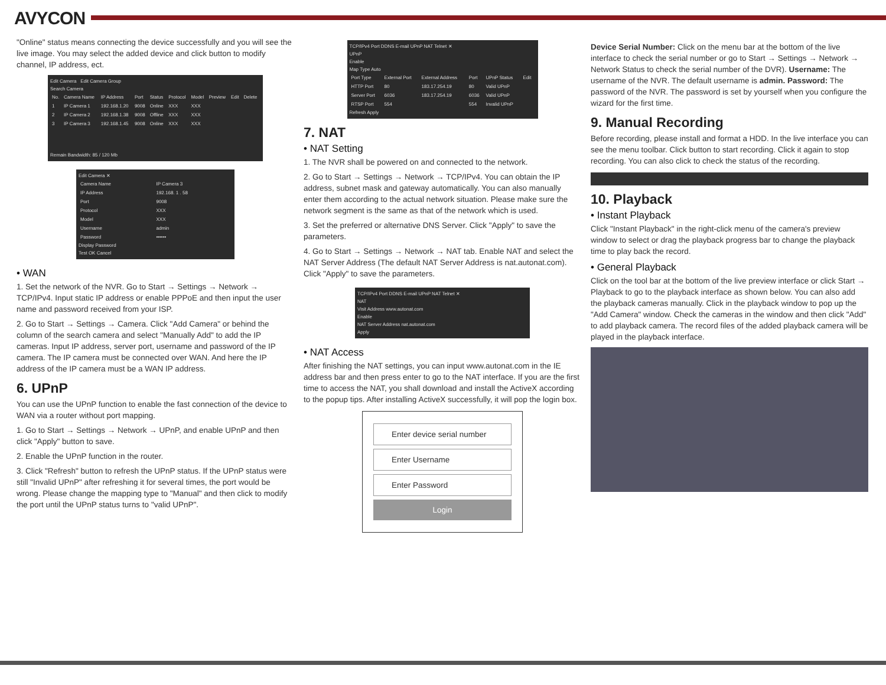AVYCON
"Online" status means connecting the device successfully and you will see the live image. You may select the added device and click button to modify channel, IP address, ect.
Edit Camera Edit Camera Group
Search Camera
| No. | Camera Name | IP Address | Port | Status | Protocol | Model | Preview | Edit | Delete |
| --- | --- | --- | --- | --- | --- | --- | --- | --- | --- |
| 1 | IP Camera 1 | 192.168.1.20 | 9008 | Online | XXX | XXX | | | |
| 2 | IP Camera 2 | 192.168.1.38 | 9008 | Offline | XXX | XXX | | | |
| 3 | IP Camera 3 | 192.168.1.45 | 9008 | Online | XXX | XXX | | | |
Remain Bandwidth: 85 / 120 Mb
Edit Camera ✕
| Camera Name | IP Camera 3 |
| IP Address | 192.168. 1 . 58 |
| Port | 9008 |
| Protocol | XXX |
| Model | XXX |
| Username | admin |
| Password | •••••• |
Display Password
Test OK Cancel
• WAN
1. Set the network of the NVR. Go to Start → Settings → Network → TCP/IPv4. Input static IP address or enable PPPoE and then input the user name and password received from your ISP.
2. Go to Start → Settings → Camera. Click "Add Camera" or behind the column of the search camera and select "Manually Add" to add the IP cameras. Input IP address, server port, username and password of the IP camera. The IP camera must be connected over WAN. And here the IP address of the IP camera must be a WAN IP address.
6. UPnP
You can use the UPnP function to enable the fast connection of the device to WAN via a router without port mapping.
1. Go to Start → Settings → Network → UPnP, and enable UPnP and then click "Apply" button to save.
2. Enable the UPnP function in the router.
3. Click "Refresh" button to refresh the UPnP status. If the UPnP status were still "Invalid UPnP" after refreshing it for several times, the port would be wrong. Please change the mapping type to "Manual" and then click to modify the port until the UPnP status turns to "valid UPnP".
TCP/IPv4 Port DDNS E-mail UPnP NAT Telnet ✕
UPnP
Enable
Map Type Auto
| Port Type | External Port | External Address | Port | UPnP Status | Edit |
| --- | --- | --- | --- | --- | --- |
| HTTP Port | 80 | 183.17.254.19 | 80 | Valid UPnP | |
| Server Port | 6036 | 183.17.254.19 | 6036 | Valid UPnP | |
| RTSP Port | 554 | | 554 | Invalid UPnP | |
Refresh Apply
7. NAT
• NAT Setting
1. The NVR shall be powered on and connected to the network.
2. Go to Start → Settings → Network → TCP/IPv4. You can obtain the IP address, subnet mask and gateway automatically. You can also manually enter them according to the actual network situation. Please make sure the network segment is the same as that of the network which is used.
3. Set the preferred or alternative DNS Server. Click "Apply" to save the parameters.
4. Go to Start → Settings → Network → NAT tab. Enable NAT and select the NAT Server Address (The default NAT Server Address is nat.autonat.com). Click "Apply" to save the parameters.
TCP/IPv4 Port DDNS E-mail UPnP NAT Telnet ✕
NAT
Visit Address www.autonat.com
Enable
NAT Server Address nat.autonat.com
Apply
• NAT Access
After finishing the NAT settings, you can input www.autonat.com in the IE address bar and then press enter to go to the NAT interface. If you are the first time to access the NAT, you shall download and install the ActiveX according to the popup tips. After installing ActiveX successfully, it will pop the login box.
Enter device serial number
Enter Username
Enter Password
Login
Device Serial Number: Click on the menu bar at the bottom of the live interface to check the serial number or go to Start → Settings → Network → Network Status to check the serial number of the DVR). Username: The username of the NVR. The default username is admin. Password: The password of the NVR. The password is set by yourself when you configure the wizard for the first time.
9. Manual Recording
Before recording, please install and format a HDD. In the live interface you can see the menu toolbar. Click button to start recording. Click it again to stop recording. You can also click to check the status of the recording.
10. Playback
• Instant Playback
Click "Instant Playback" in the right-click menu of the camera's preview window to select or drag the playback progress bar to change the playback time to play back the record.
• General Playback
Click on the tool bar at the bottom of the live preview interface or click Start → Playback to go to the playback interface as shown below. You can also add the playback cameras manually. Click in the playback window to pop up the "Add Camera" window. Check the cameras in the window and then click "Add" to add playback camera. The record files of the added playback camera will be played in the playback interface.